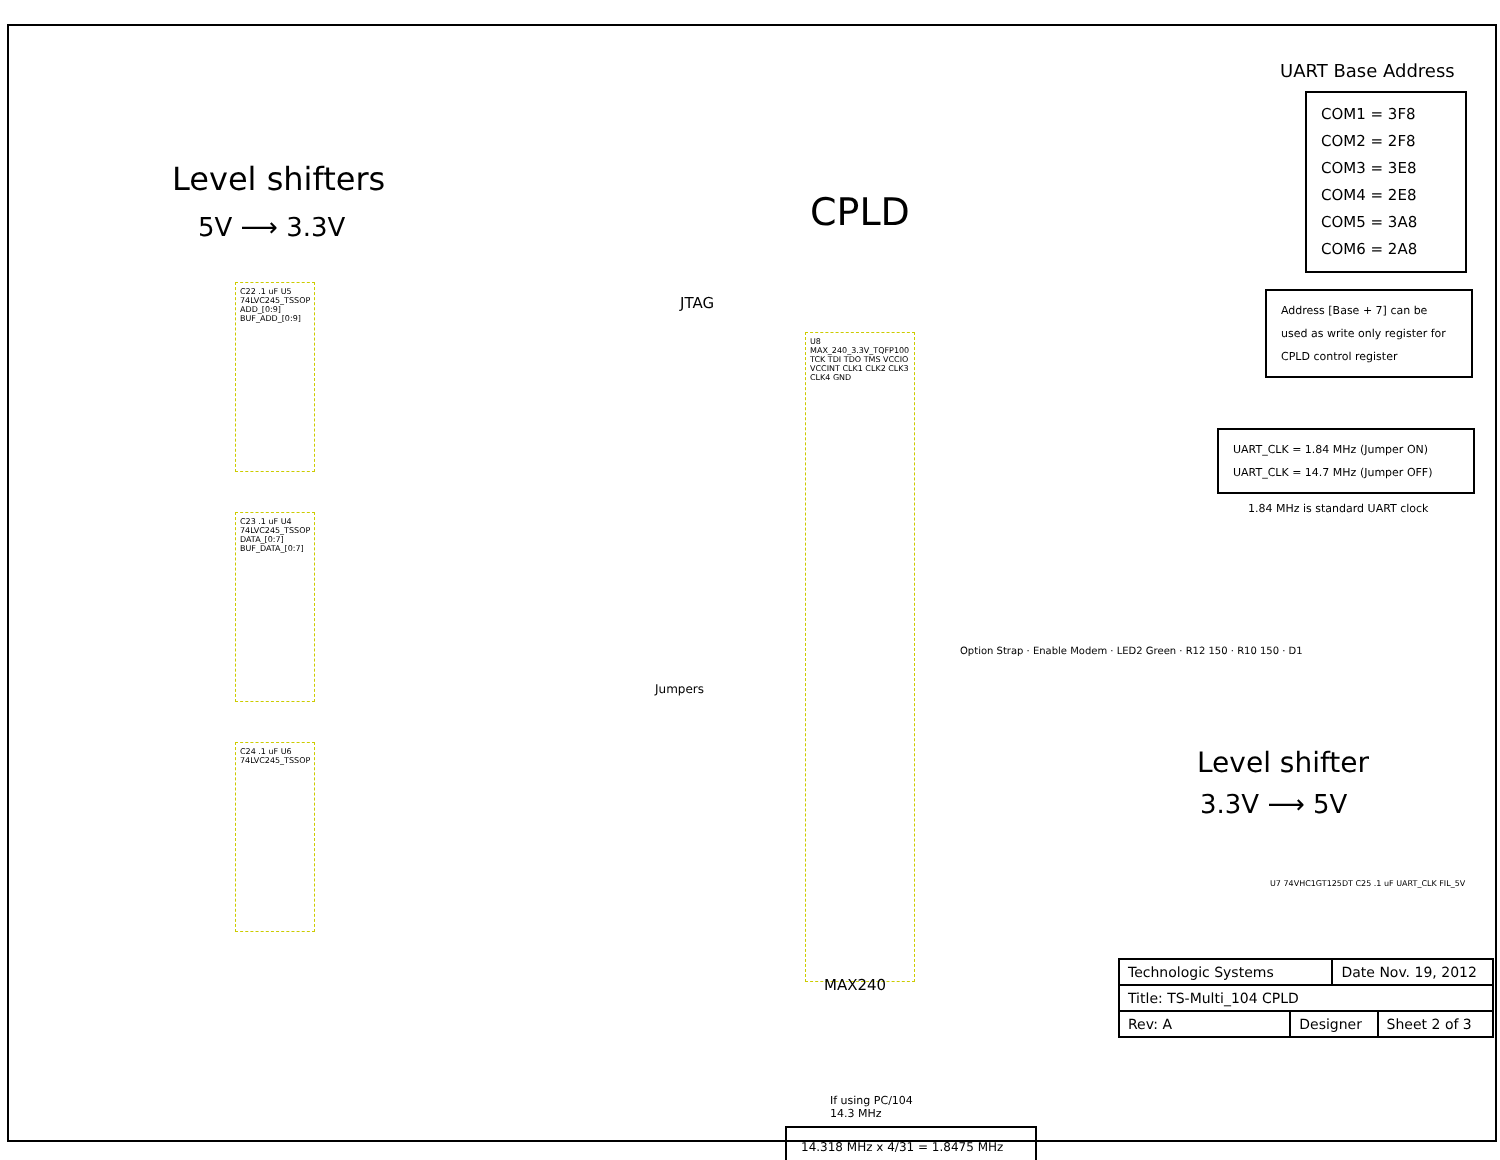Level shifters
5V ⟶ 3.3V
C22 .1 uF U5 74LVC245_TSSOP ADD_[0:9] BUF_ADD_[0:9]
C23 .1 uF U4 74LVC245_TSSOP DATA_[0:7] BUF_DATA_[0:7]
C24 .1 uF U6 74LVC245_TSSOP
CPLD
JTAG
U8 MAX_240_3.3V_TQFP100 TCK TDI TDO TMS VCCIO VCCINT CLK1 CLK2 CLK3 CLK4 GND
Jumpers
MAX240
If using PC/104 14.3 MHz
14.318 MHz x 4/31 = 1.8475 MHz
UART Base Address
COM1 = 3F8
COM2 = 2F8
COM3 = 3E8
COM4 = 2E8
COM5 = 3A8
COM6 = 2A8
Address [Base + 7] can be used as write only register for CPLD control register
UART_CLK = 1.84 MHz (Jumper ON)
UART_CLK = 14.7 MHz (Jumper OFF)
1.84 MHz is standard UART clock
Option Strap · Enable Modem · LED2 Green · R12 150 · R10 150 · D1
Level shifter
3.3V ⟶ 5V
U7 74VHC1GT125DT C25 .1 uF UART_CLK FIL_5V
| Technologic Systems | | Date Nov. 19, 2012 | |
| Title: TS-Multi_104 CPLD | | | |
| Rev: A | Designer | | Sheet 2 of 3 |